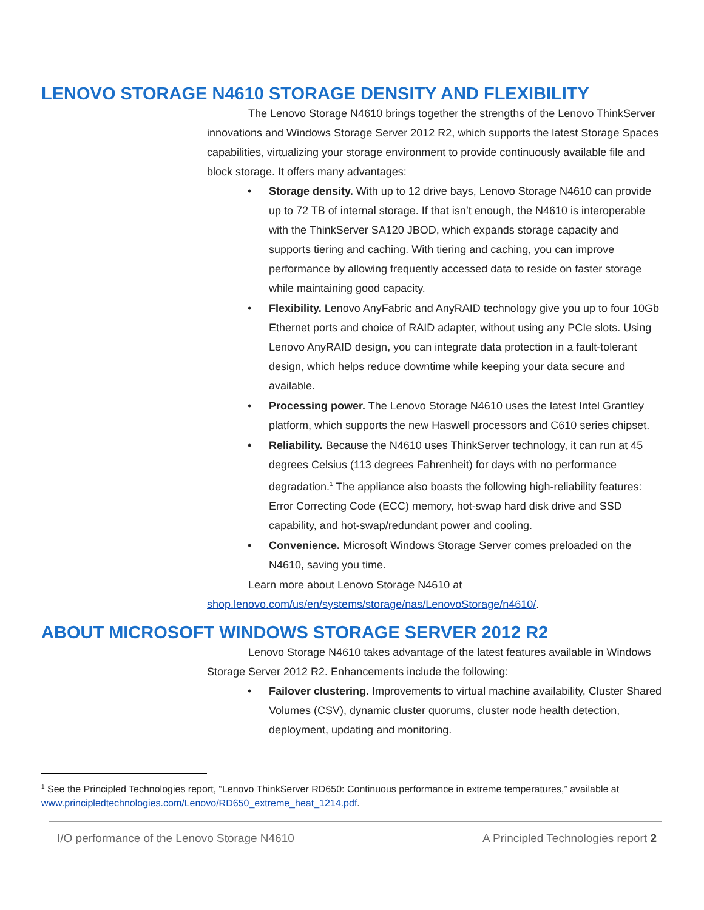LENOVO STORAGE N4610 STORAGE DENSITY AND FLEXIBILITY
The Lenovo Storage N4610 brings together the strengths of the Lenovo ThinkServer innovations and Windows Storage Server 2012 R2, which supports the latest Storage Spaces capabilities, virtualizing your storage environment to provide continuously available file and block storage. It offers many advantages:
• Storage density. With up to 12 drive bays, Lenovo Storage N4610 can provide up to 72 TB of internal storage. If that isn’t enough, the N4610 is interoperable with the ThinkServer SA120 JBOD, which expands storage capacity and supports tiering and caching. With tiering and caching, you can improve performance by allowing frequently accessed data to reside on faster storage while maintaining good capacity.
• Flexibility. Lenovo AnyFabric and AnyRAID technology give you up to four 10Gb Ethernet ports and choice of RAID adapter, without using any PCIe slots. Using Lenovo AnyRAID design, you can integrate data protection in a fault-tolerant design, which helps reduce downtime while keeping your data secure and available.
• Processing power. The Lenovo Storage N4610 uses the latest Intel Grantley platform, which supports the new Haswell processors and C610 series chipset.
• Reliability. Because the N4610 uses ThinkServer technology, it can run at 45 degrees Celsius (113 degrees Fahrenheit) for days with no performance degradation.<sup>1</sup> The appliance also boasts the following high-reliability features: Error Correcting Code (ECC) memory, hot-swap hard disk drive and SSD capability, and hot-swap/redundant power and cooling.
• Convenience. Microsoft Windows Storage Server comes preloaded on the N4610, saving you time.
Learn more about Lenovo Storage N4610 at shop.lenovo.com/us/en/systems/storage/nas/LenovoStorage/n4610/.
ABOUT MICROSOFT WINDOWS STORAGE SERVER 2012 R2
Lenovo Storage N4610 takes advantage of the latest features available in Windows Storage Server 2012 R2. Enhancements include the following:
• Failover clustering. Improvements to virtual machine availability, Cluster Shared Volumes (CSV), dynamic cluster quorums, cluster node health detection, deployment, updating and monitoring.
<sup>1</sup> See the Principled Technologies report, “Lenovo ThinkServer RD650: Continuous performance in extreme temperatures,” available at www.principledtechnologies.com/Lenovo/RD650_extreme_heat_1214.pdf.
I/O performance of the Lenovo Storage N4610 A Principled Technologies report 2